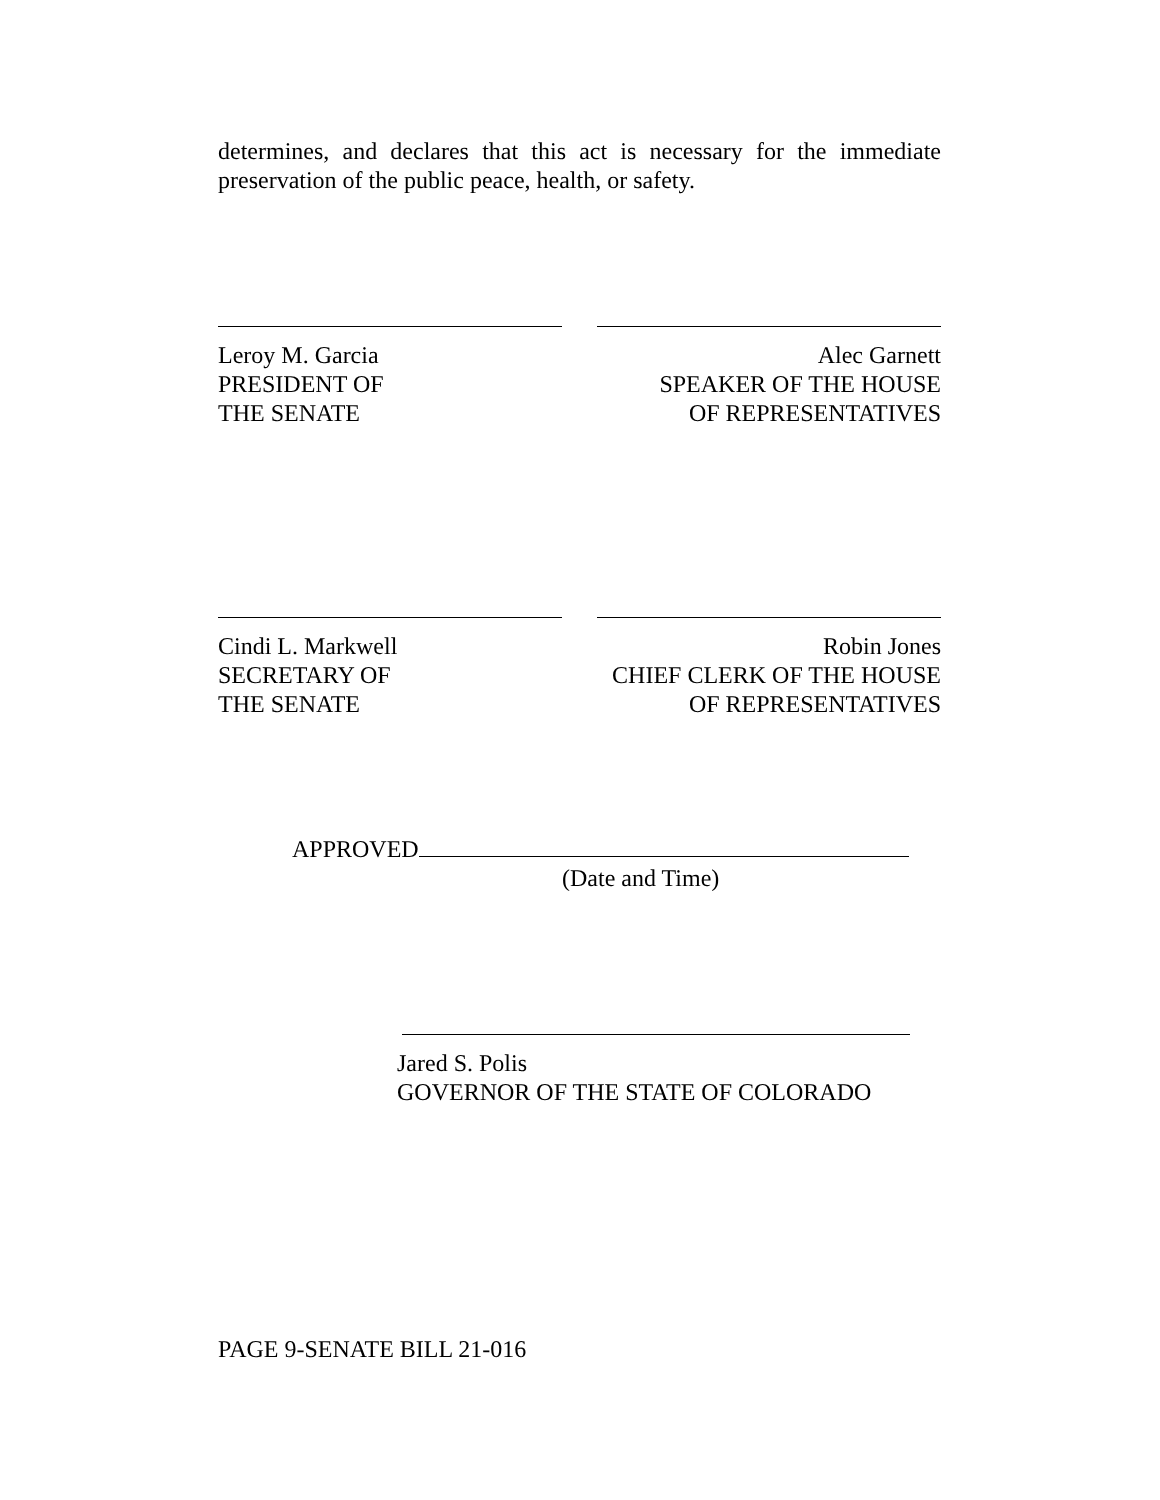determines, and declares that this act is necessary for the immediate preservation of the public peace, health, or safety.
Leroy M. Garcia
PRESIDENT OF
THE SENATE
Alec Garnett
SPEAKER OF THE HOUSE
OF REPRESENTATIVES
Cindi L. Markwell
SECRETARY OF
THE SENATE
Robin Jones
CHIEF CLERK OF THE HOUSE
OF REPRESENTATIVES
APPROVED
(Date and Time)
Jared S. Polis
GOVERNOR OF THE STATE OF COLORADO
PAGE 9-SENATE BILL 21-016